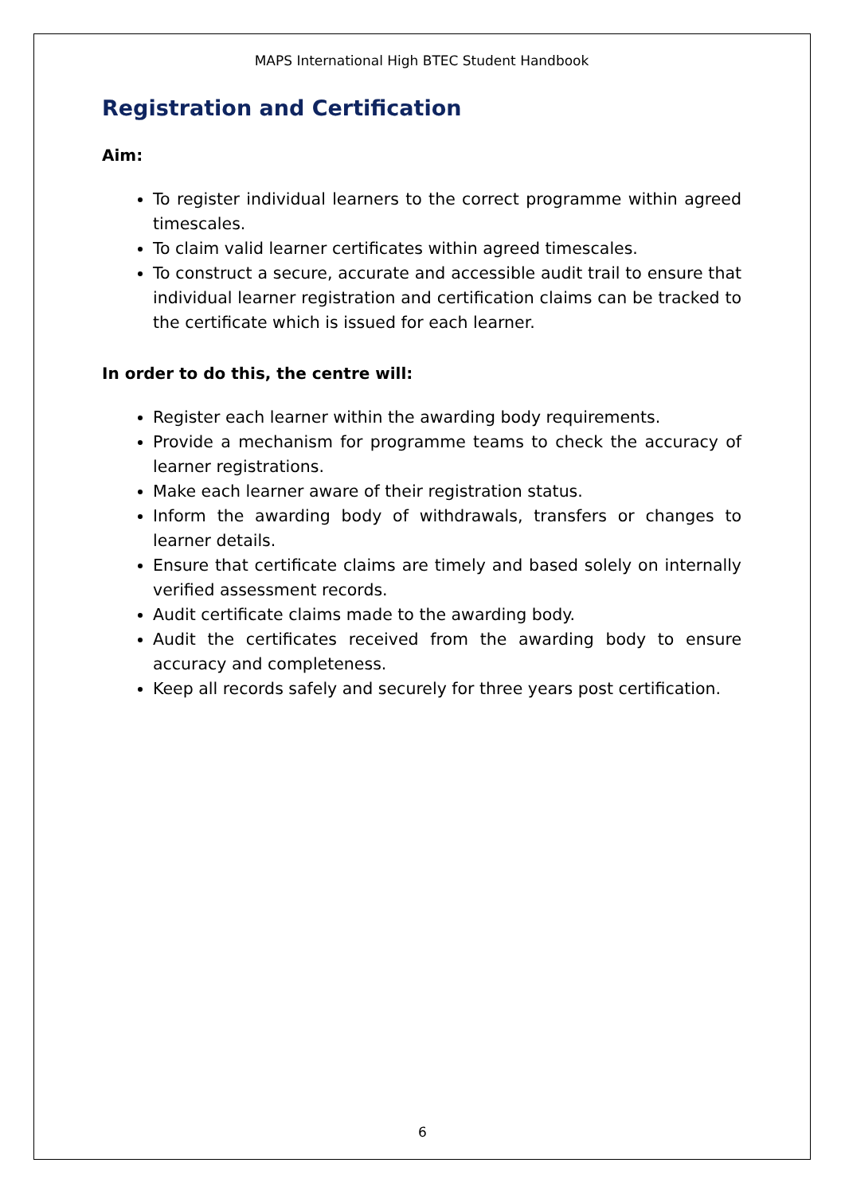MAPS International High BTEC Student Handbook
Registration and Certification
Aim:
To register individual learners to the correct programme within agreed timescales.
To claim valid learner certificates within agreed timescales.
To construct a secure, accurate and accessible audit trail to ensure that individual learner registration and certification claims can be tracked to the certificate which is issued for each learner.
In order to do this, the centre will:
Register each learner within the awarding body requirements.
Provide a mechanism for programme teams to check the accuracy of learner registrations.
Make each learner aware of their registration status.
Inform the awarding body of withdrawals, transfers or changes to learner details.
Ensure that certificate claims are timely and based solely on internally verified assessment records.
Audit certificate claims made to the awarding body.
Audit the certificates received from the awarding body to ensure accuracy and completeness.
Keep all records safely and securely for three years post certification.
6